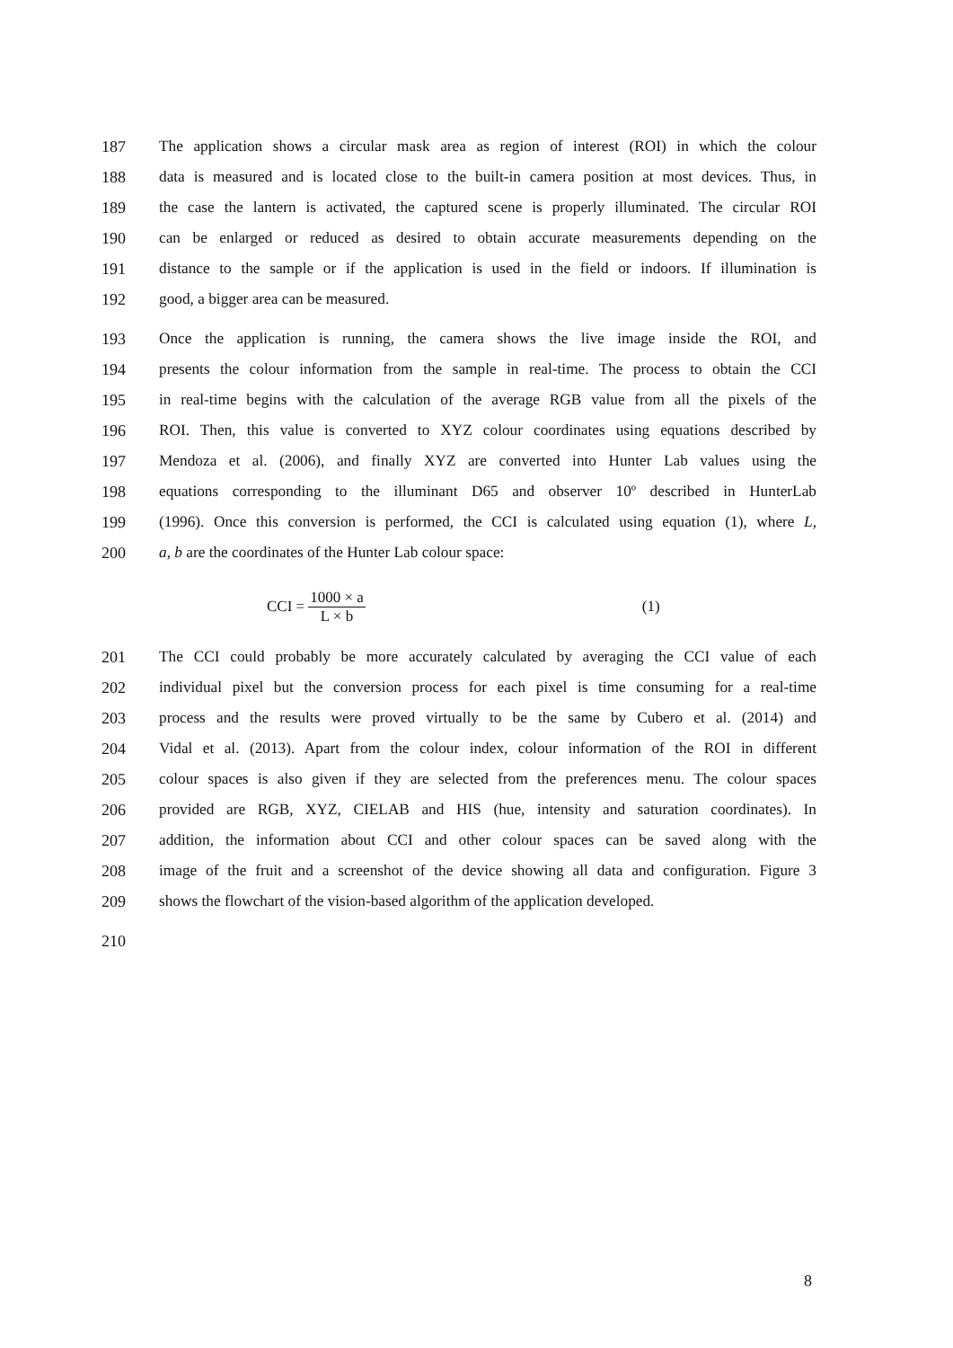187 The application shows a circular mask area as region of interest (ROI) in which the colour
188 data is measured and is located close to the built-in camera position at most devices. Thus, in
189 the case the lantern is activated, the captured scene is properly illuminated. The circular ROI
190 can be enlarged or reduced as desired to obtain accurate measurements depending on the
191 distance to the sample or if the application is used in the field or indoors. If illumination is
192 good, a bigger area can be measured.
193 Once the application is running, the camera shows the live image inside the ROI, and
194 presents the colour information from the sample in real-time. The process to obtain the CCI
195 in real-time begins with the calculation of the average RGB value from all the pixels of the
196 ROI. Then, this value is converted to XYZ colour coordinates using equations described by
197 Mendoza et al. (2006), and finally XYZ are converted into Hunter Lab values using the
198 equations corresponding to the illuminant D65 and observer 10º described in HunterLab
199 (1996). Once this conversion is performed, the CCI is calculated using equation (1), where L,
200 a, b are the coordinates of the Hunter Lab colour space:
CCI = 1000 × a L × b (1)
201 The CCI could probably be more accurately calculated by averaging the CCI value of each
202 individual pixel but the conversion process for each pixel is time consuming for a real-time
203 process and the results were proved virtually to be the same by Cubero et al. (2014) and
204 Vidal et al. (2013). Apart from the colour index, colour information of the ROI in different
205 colour spaces is also given if they are selected from the preferences menu. The colour spaces
206 provided are RGB, XYZ, CIELAB and HIS (hue, intensity and saturation coordinates). In
207 addition, the information about CCI and other colour spaces can be saved along with the
208 image of the fruit and a screenshot of the device showing all data and configuration. Figure 3
209 shows the flowchart of the vision-based algorithm of the application developed.
210
8